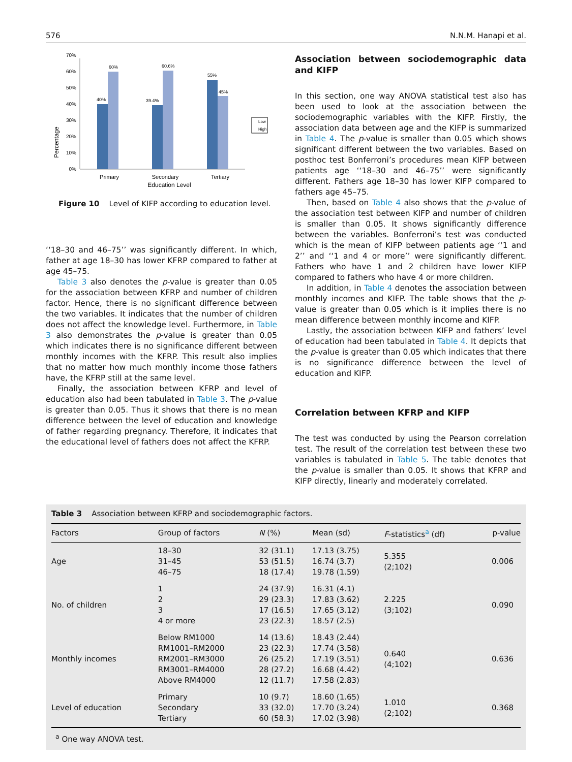576 N.N.M. Hanapi et al.
Percentage
0%
10%
20%
30%
40%
50%
60%
70%
40%
60%
39.4%
60.6%
55%
45%
Primary
Secondary
Tertiary
Education Level
Low
High
Figure 10 Level of KIFP according to education level.
‘‘18–30 and 46–75’’ was significantly different. In which, father at age 18–30 has lower KFRP compared to father at age 45–75.
Table 3 also denotes the p-value is greater than 0.05 for the association between KFRP and number of children factor. Hence, there is no significant difference between the two variables. It indicates that the number of children does not affect the knowledge level. Furthermore, in Table 3 also demonstrates the p-value is greater than 0.05 which indicates there is no significance different between monthly incomes with the KFRP. This result also implies that no matter how much monthly income those fathers have, the KFRP still at the same level.
Finally, the association between KFRP and level of education also had been tabulated in Table 3. The p-value is greater than 0.05. Thus it shows that there is no mean difference between the level of education and knowledge of father regarding pregnancy. Therefore, it indicates that the educational level of fathers does not affect the KFRP.
Association between sociodemographic data and KIFP
In this section, one way ANOVA statistical test also has been used to look at the association between the sociodemographic variables with the KIFP. Firstly, the association data between age and the KIFP is summarized in Table 4. The p-value is smaller than 0.05 which shows significant different between the two variables. Based on posthoc test Bonferroni’s procedures mean KIFP between patients age ‘‘18–30 and 46–75’’ were significantly different. Fathers age 18–30 has lower KIFP compared to fathers age 45–75.
Then, based on Table 4 also shows that the p-value of the association test between KIFP and number of children is smaller than 0.05. It shows significantly difference between the variables. Bonferroni’s test was conducted which is the mean of KIFP between patients age ‘‘1 and 2’’ and ‘‘1 and 4 or more’’ were significantly different. Fathers who have 1 and 2 children have lower KIFP compared to fathers who have 4 or more children.
In addition, in Table 4 denotes the association between monthly incomes and KIFP. The table shows that the p-value is greater than 0.05 which is it implies there is no mean difference between monthly income and KIFP.
Lastly, the association between KIFP and fathers’ level of education had been tabulated in Table 4. It depicts that the p-value is greater than 0.05 which indicates that there is no significance difference between the level of education and KIFP.
Correlation between KFRP and KIFP
The test was conducted by using the Pearson correlation test. The result of the correlation test between these two variables is tabulated in Table 5. The table denotes that the p-value is smaller than 0.05. It shows that KFRP and KIFP directly, linearly and moderately correlated.
Table 3 Association between KFRP and sociodemographic factors.
| Factors | Group of factors | N (%) | Mean (sd) | F -statistics<sup>a</sup> (df) | p-value |
| --- | --- | --- | --- | --- | --- |
| Age | 18–30 31–45 46–75 | 32 (31.1) 53 (51.5) 18 (17.4) | 17.13 (3.75) 16.74 (3.7) 19.78 (1.59) | 5.355 (2;102) | 0.006 |
| No. of children | 1 2 3 4 or more | 24 (37.9) 29 (23.3) 17 (16.5) 23 (22.3) | 16.31 (4.1) 17.83 (3.62) 17.65 (3.12) 18.57 (2.5) | 2.225 (3;102) | 0.090 |
| Monthly incomes | Below RM1000 RM1001–RM2000 RM2001–RM3000 RM3001–RM4000 Above RM4000 | 14 (13.6) 23 (22.3) 26 (25.2) 28 (27.2) 12 (11.7) | 18.43 (2.44) 17.74 (3.58) 17.19 (3.51) 16.68 (4.42) 17.58 (2.83) | 0.640 (4;102) | 0.636 |
| Level of education | Primary Secondary Tertiary | 10 (9.7) 33 (32.0) 60 (58.3) | 18.60 (1.65) 17.70 (3.24) 17.02 (3.98) | 1.010 (2;102) | 0.368 |
<sup>a</sup> One way ANOVA test.